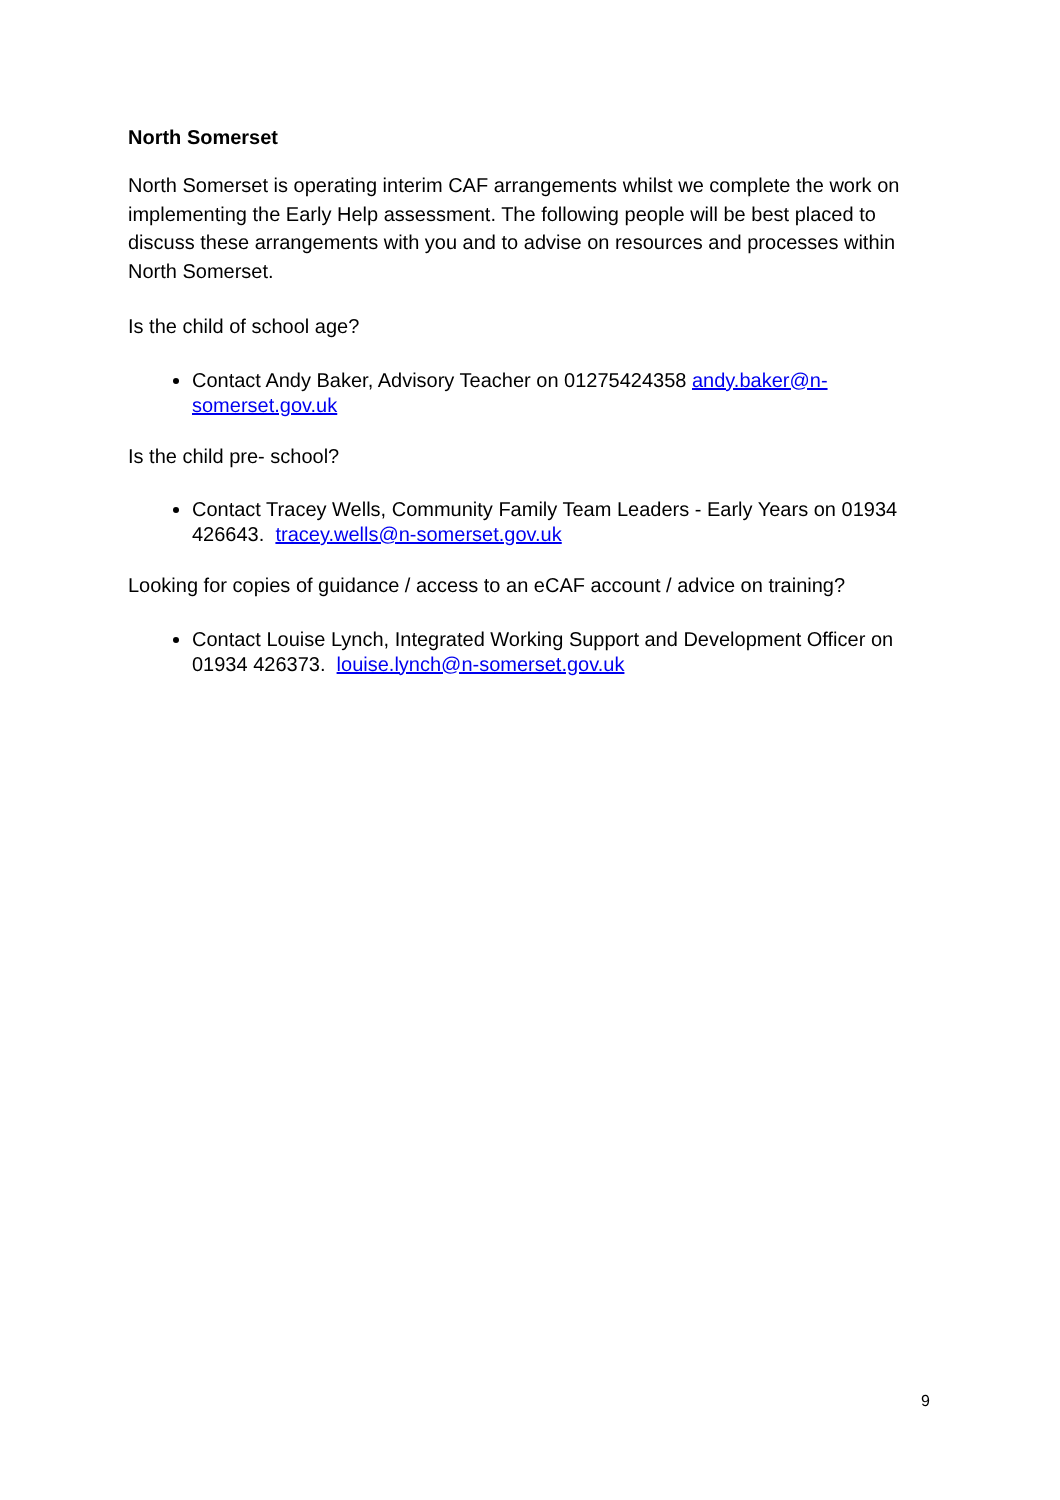North Somerset
North Somerset is operating interim CAF arrangements whilst we complete the work on implementing the Early Help assessment. The following people will be best placed to discuss these arrangements with you and to advise on resources and processes within North Somerset.
Is the child of school age?
Contact Andy Baker, Advisory Teacher on 01275424358 andy.baker@n-somerset.gov.uk
Is the child pre- school?
Contact Tracey Wells, Community Family Team Leaders - Early Years on 01934 426643. tracey.wells@n-somerset.gov.uk
Looking for copies of guidance / access to an eCAF account / advice on training?
Contact Louise Lynch, Integrated Working Support and Development Officer on 01934 426373. louise.lynch@n-somerset.gov.uk
9